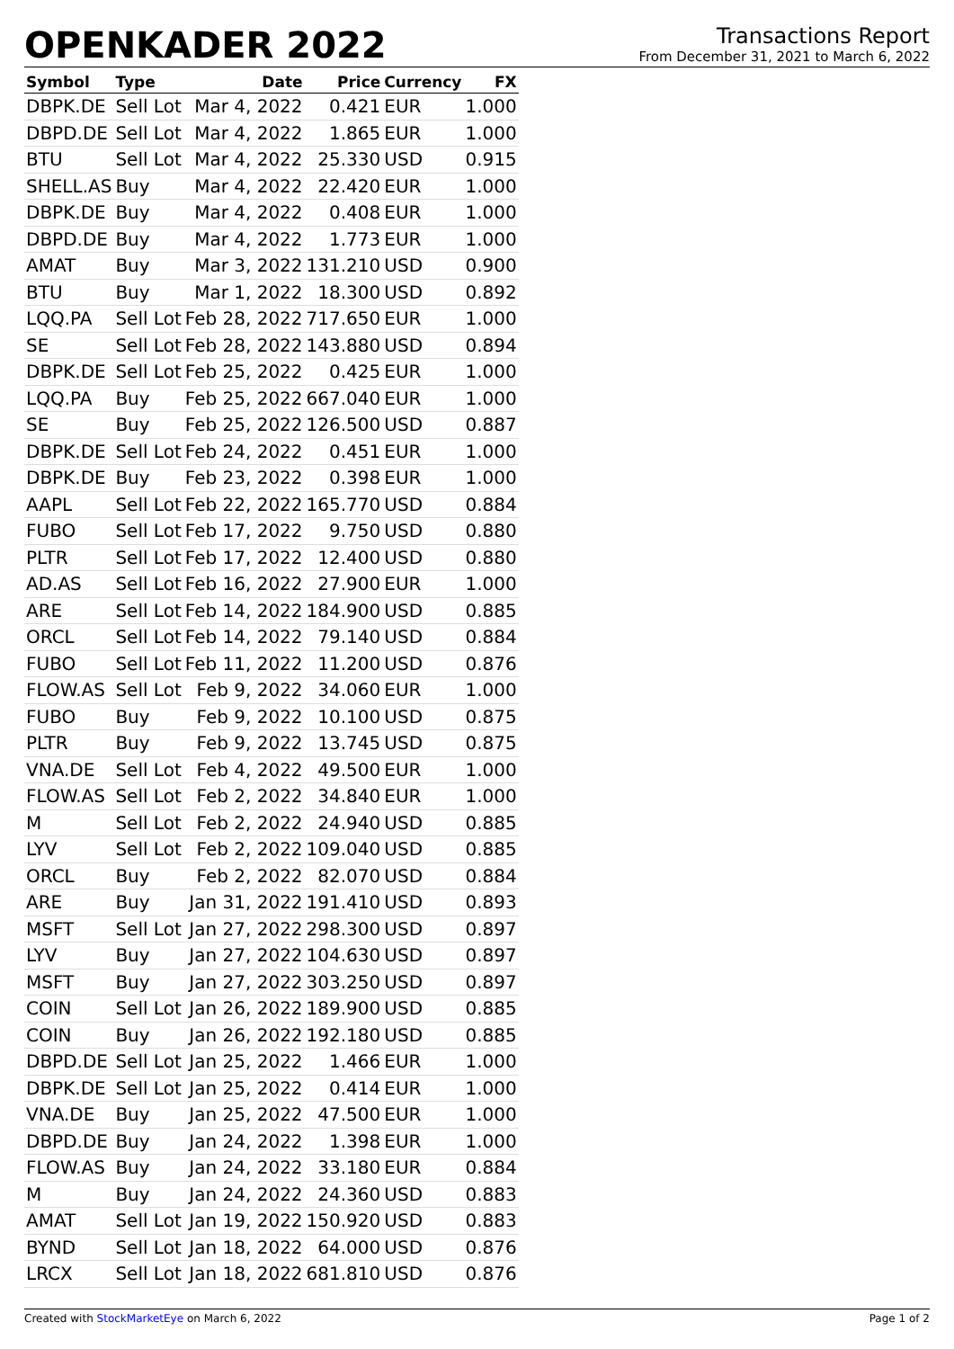OPENKADER 2022
Transactions Report
From December 31, 2021 to March 6, 2022
| Symbol | Type | Date | Price | Currency | FX |
| --- | --- | --- | --- | --- | --- |
| DBPK.DE | Sell Lot | Mar 4, 2022 | 0.421 | EUR | 1.000 |
| DBPD.DE | Sell Lot | Mar 4, 2022 | 1.865 | EUR | 1.000 |
| BTU | Sell Lot | Mar 4, 2022 | 25.330 | USD | 0.915 |
| SHELL.AS | Buy | Mar 4, 2022 | 22.420 | EUR | 1.000 |
| DBPK.DE | Buy | Mar 4, 2022 | 0.408 | EUR | 1.000 |
| DBPD.DE | Buy | Mar 4, 2022 | 1.773 | EUR | 1.000 |
| AMAT | Buy | Mar 3, 2022 | 131.210 | USD | 0.900 |
| BTU | Buy | Mar 1, 2022 | 18.300 | USD | 0.892 |
| LQQ.PA | Sell Lot | Feb 28, 2022 | 717.650 | EUR | 1.000 |
| SE | Sell Lot | Feb 28, 2022 | 143.880 | USD | 0.894 |
| DBPK.DE | Sell Lot | Feb 25, 2022 | 0.425 | EUR | 1.000 |
| LQQ.PA | Buy | Feb 25, 2022 | 667.040 | EUR | 1.000 |
| SE | Buy | Feb 25, 2022 | 126.500 | USD | 0.887 |
| DBPK.DE | Sell Lot | Feb 24, 2022 | 0.451 | EUR | 1.000 |
| DBPK.DE | Buy | Feb 23, 2022 | 0.398 | EUR | 1.000 |
| AAPL | Sell Lot | Feb 22, 2022 | 165.770 | USD | 0.884 |
| FUBO | Sell Lot | Feb 17, 2022 | 9.750 | USD | 0.880 |
| PLTR | Sell Lot | Feb 17, 2022 | 12.400 | USD | 0.880 |
| AD.AS | Sell Lot | Feb 16, 2022 | 27.900 | EUR | 1.000 |
| ARE | Sell Lot | Feb 14, 2022 | 184.900 | USD | 0.885 |
| ORCL | Sell Lot | Feb 14, 2022 | 79.140 | USD | 0.884 |
| FUBO | Sell Lot | Feb 11, 2022 | 11.200 | USD | 0.876 |
| FLOW.AS | Sell Lot | Feb 9, 2022 | 34.060 | EUR | 1.000 |
| FUBO | Buy | Feb 9, 2022 | 10.100 | USD | 0.875 |
| PLTR | Buy | Feb 9, 2022 | 13.745 | USD | 0.875 |
| VNA.DE | Sell Lot | Feb 4, 2022 | 49.500 | EUR | 1.000 |
| FLOW.AS | Sell Lot | Feb 2, 2022 | 34.840 | EUR | 1.000 |
| M | Sell Lot | Feb 2, 2022 | 24.940 | USD | 0.885 |
| LYV | Sell Lot | Feb 2, 2022 | 109.040 | USD | 0.885 |
| ORCL | Buy | Feb 2, 2022 | 82.070 | USD | 0.884 |
| ARE | Buy | Jan 31, 2022 | 191.410 | USD | 0.893 |
| MSFT | Sell Lot | Jan 27, 2022 | 298.300 | USD | 0.897 |
| LYV | Buy | Jan 27, 2022 | 104.630 | USD | 0.897 |
| MSFT | Buy | Jan 27, 2022 | 303.250 | USD | 0.897 |
| COIN | Sell Lot | Jan 26, 2022 | 189.900 | USD | 0.885 |
| COIN | Buy | Jan 26, 2022 | 192.180 | USD | 0.885 |
| DBPD.DE | Sell Lot | Jan 25, 2022 | 1.466 | EUR | 1.000 |
| DBPK.DE | Sell Lot | Jan 25, 2022 | 0.414 | EUR | 1.000 |
| VNA.DE | Buy | Jan 25, 2022 | 47.500 | EUR | 1.000 |
| DBPD.DE | Buy | Jan 24, 2022 | 1.398 | EUR | 1.000 |
| FLOW.AS | Buy | Jan 24, 2022 | 33.180 | EUR | 0.884 |
| M | Buy | Jan 24, 2022 | 24.360 | USD | 0.883 |
| AMAT | Sell Lot | Jan 19, 2022 | 150.920 | USD | 0.883 |
| BYND | Sell Lot | Jan 18, 2022 | 64.000 | USD | 0.876 |
| LRCX | Sell Lot | Jan 18, 2022 | 681.810 | USD | 0.876 |
Created with StockMarketEye on March 6, 2022 Page 1 of 2